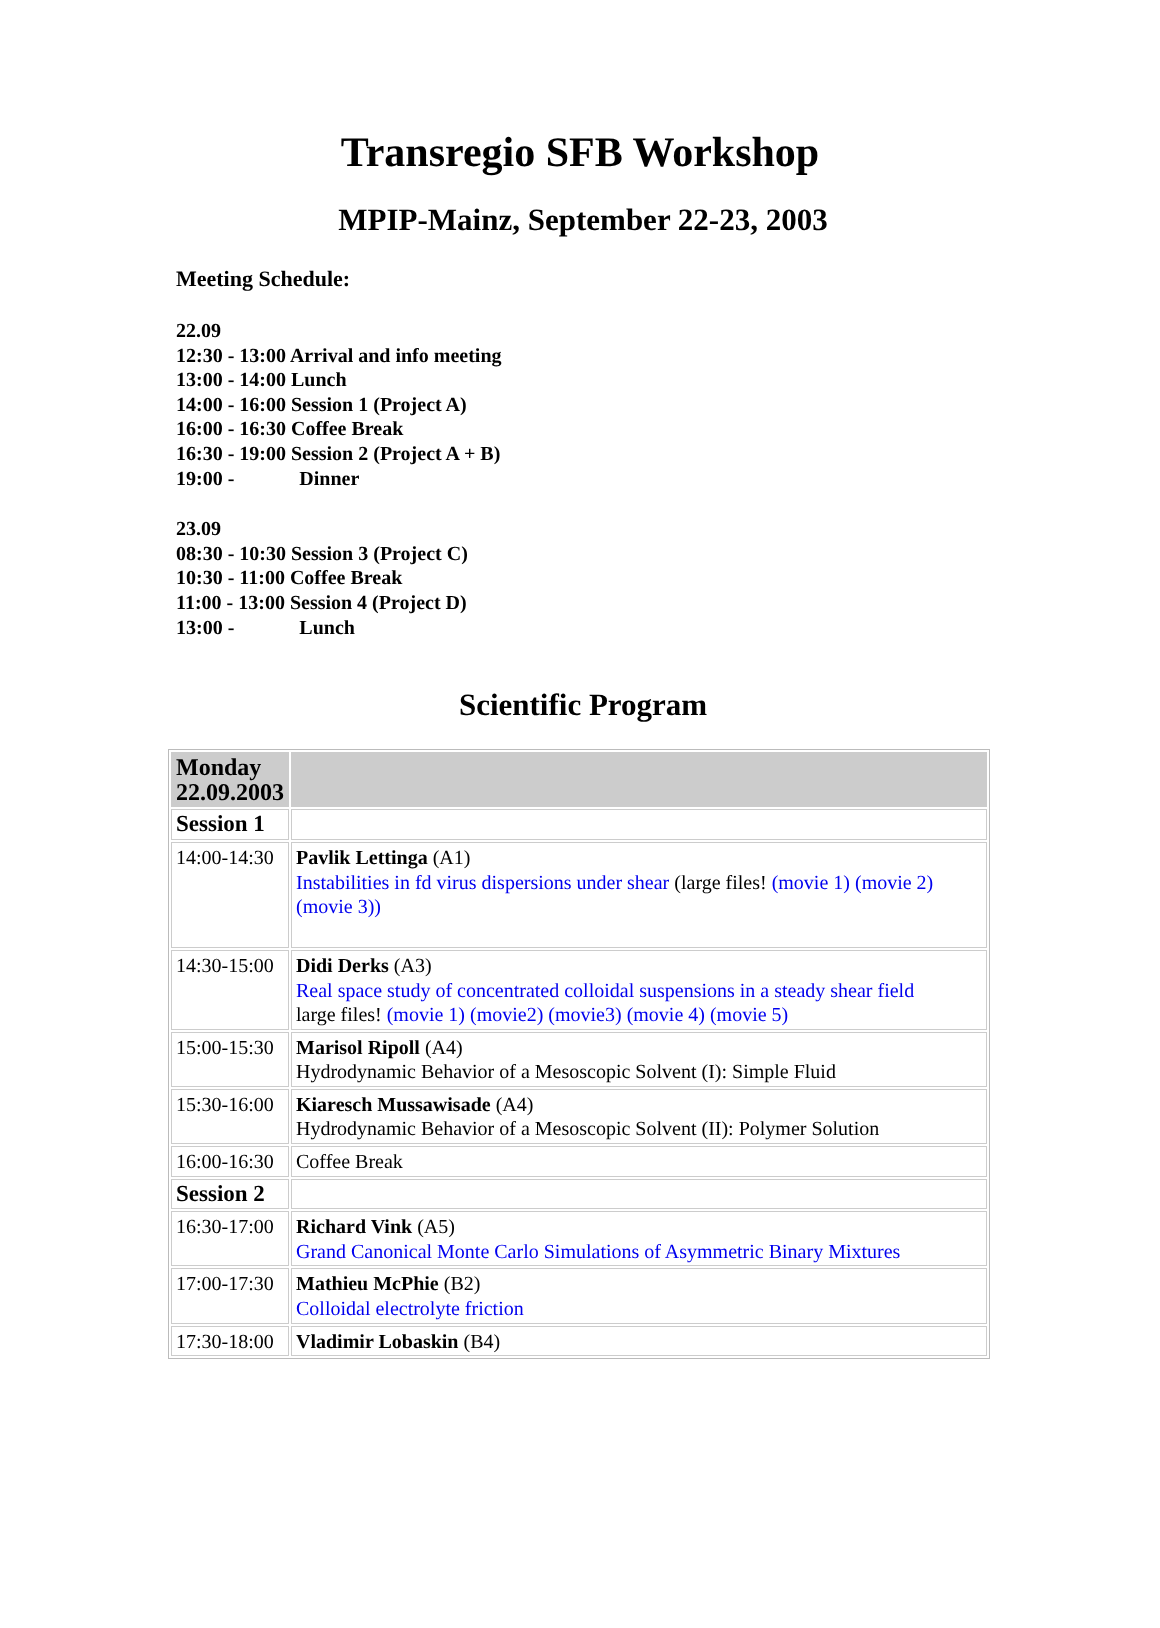Transregio SFB Workshop
MPIP-Mainz, September 22-23, 2003
Meeting Schedule:
22.09
12:30 - 13:00 Arrival and info meeting
13:00 - 14:00 Lunch
14:00 - 16:00 Session 1 (Project A)
16:00 - 16:30 Coffee Break
16:30 - 19:00 Session 2 (Project A + B)
19:00 - Dinner
23.09
08:30 - 10:30 Session 3 (Project C)
10:30 - 11:00 Coffee Break
11:00 - 13:00 Session 4 (Project D)
13:00 - Lunch
Scientific Program
| Monday 22.09.2003 | |
| Session 1 | |
| 14:00-14:30 | Pavlik Lettinga (A1) Instabilities in fd virus dispersions under shear (large files! (movie 1) (movie 2) (movie 3)) |
| 14:30-15:00 | Didi Derks (A3) Real space study of concentrated colloidal suspensions in a steady shear field large files! (movie 1) (movie2) (movie3) (movie 4) (movie 5) |
| 15:00-15:30 | Marisol Ripoll (A4) Hydrodynamic Behavior of a Mesoscopic Solvent (I): Simple Fluid |
| 15:30-16:00 | Kiaresch Mussawisade (A4) Hydrodynamic Behavior of a Mesoscopic Solvent (II): Polymer Solution |
| 16:00-16:30 | Coffee Break |
| Session 2 | |
| 16:30-17:00 | Richard Vink (A5) Grand Canonical Monte Carlo Simulations of Asymmetric Binary Mixtures |
| 17:00-17:30 | Mathieu McPhie (B2) Colloidal electrolyte friction |
| 17:30-18:00 | Vladimir Lobaskin (B4) |